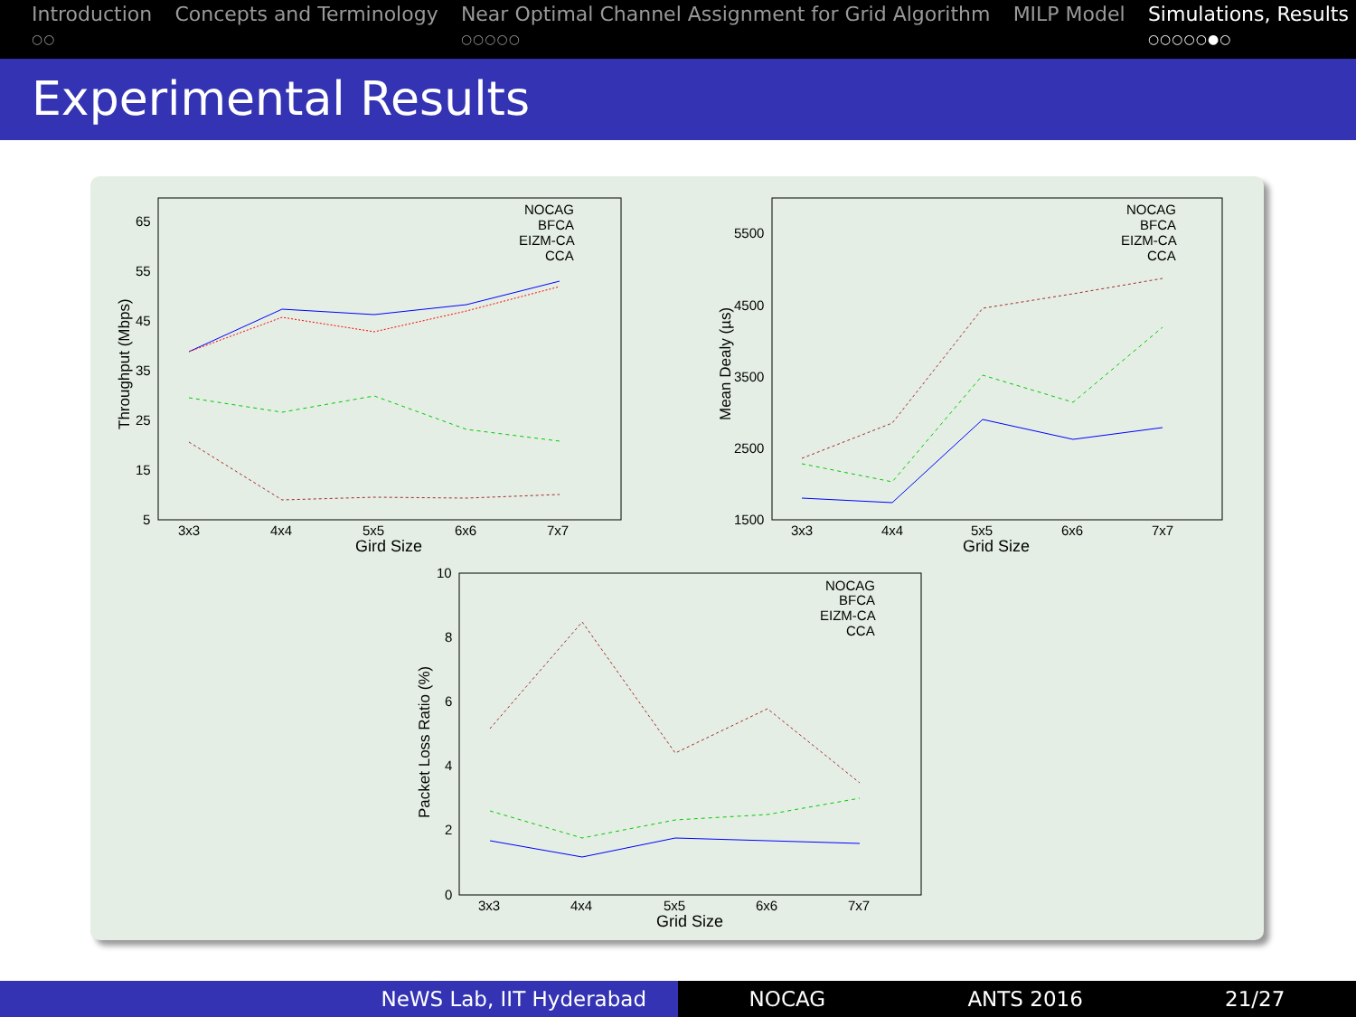Introduction
○○
Concepts and Terminology Near Optimal Channel Assignment for Grid Algorithm
○○○○○
MILP Model Simulations, Results
○○○○○●○
Experimental Results
65
55
45
35
25
15
5
3x3
4x4
5x5
6x6
7x7
Gird Size
Throughput (Mbps)
NOCAG
BFCA
EIZM-CA
CCA
5500
4500
3500
2500
1500
3x3
4x4
5x5
6x6
7x7
Grid Size
Mean Dealy (µs)
NOCAG
BFCA
EIZM-CA
CCA
10
8
6
4
2
0
3x3
4x4
5x5
6x6
7x7
Grid Size
Packet Loss Ratio (%)
NOCAG
BFCA
EIZM-CA
CCA
NeWS Lab, IIT Hyderabad NOCAG ANTS 2016 21/27